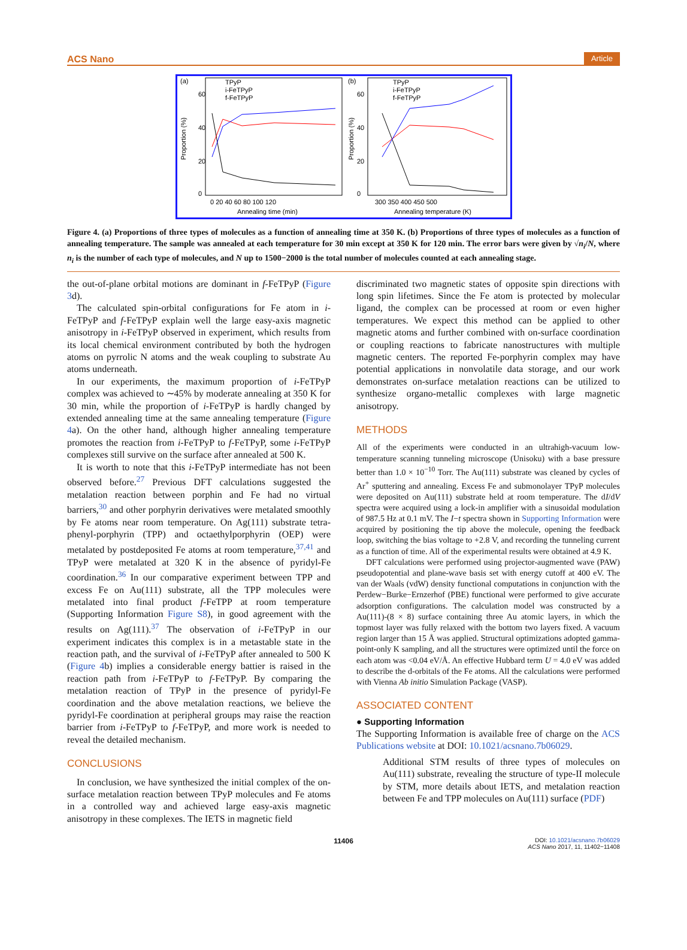ACS Nano Article
(a)
(b)
60
40
20
0
60
40
20
0
TPyP
i-FeTPyP
f-FeTPyP
TPyP
i-FeTPyP
f-FeTPyP
0 20 40 60 80 100 120
300 350 400 450 500
Annealing time (min)
Annealing temperature (K)
Proportion (%)
Proportion (%)
Figure 4. (a) Proportions of three types of molecules as a function of annealing time at 350 K. (b) Proportions of three types of molecules as a function of annealing temperature. The sample was annealed at each temperature for 30 min except at 350 K for 120 min. The error bars were given by √n<sub>i</sub>/N, where n<sub>i</sub> is the number of each type of molecules, and N up to 1500−2000 is the total number of molecules counted at each annealing stage.
the out-of-plane orbital motions are dominant in f-FeTPyP (Figure 3d).
The calculated spin-orbital configurations for Fe atom in i-FeTPyP and f-FeTPyP explain well the large easy-axis magnetic anisotropy in i-FeTPyP observed in experiment, which results from its local chemical environment contributed by both the hydrogen atoms on pyrrolic N atoms and the weak coupling to substrate Au atoms underneath.
In our experiments, the maximum proportion of i-FeTPyP complex was achieved to ∼45% by moderate annealing at 350 K for 30 min, while the proportion of i-FeTPyP is hardly changed by extended annealing time at the same annealing temperature (Figure 4a). On the other hand, although higher annealing temperature promotes the reaction from i-FeTPyP to f-FeTPyP, some i-FeTPyP complexes still survive on the surface after annealed at 500 K.
It is worth to note that this i-FeTPyP intermediate has not been observed before.<sup>27</sup> Previous DFT calculations suggested the metalation reaction between porphin and Fe had no virtual barriers,<sup>30</sup> and other porphyrin derivatives were metalated smoothly by Fe atoms near room temperature. On Ag(111) substrate tetra-phenyl-porphyrin (TPP) and octaethylporphyrin (OEP) were metalated by postdeposited Fe atoms at room temperature,<sup>37,41</sup> and TPyP were metalated at 320 K in the absence of pyridyl-Fe coordination.<sup>36</sup> In our comparative experiment between TPP and excess Fe on Au(111) substrate, all the TPP molecules were metalated into final product f-FeTPP at room temperature (Supporting Information Figure S8), in good agreement with the results on Ag(111).<sup>37</sup> The observation of i-FeTPyP in our experiment indicates this complex is in a metastable state in the reaction path, and the survival of i-FeTPyP after annealed to 500 K (Figure 4b) implies a considerable energy battier is raised in the reaction path from i-FeTPyP to f-FeTPyP. By comparing the metalation reaction of TPyP in the presence of pyridyl-Fe coordination and the above metalation reactions, we believe the pyridyl-Fe coordination at peripheral groups may raise the reaction barrier from i-FeTPyP to f-FeTPyP, and more work is needed to reveal the detailed mechanism.
CONCLUSIONS
In conclusion, we have synthesized the initial complex of the on-surface metalation reaction between TPyP molecules and Fe atoms in a controlled way and achieved large easy-axis magnetic anisotropy in these complexes. The IETS in magnetic field
discriminated two magnetic states of opposite spin directions with long spin lifetimes. Since the Fe atom is protected by molecular ligand, the complex can be processed at room or even higher temperatures. We expect this method can be applied to other magnetic atoms and further combined with on-surface coordination or coupling reactions to fabricate nanostructures with multiple magnetic centers. The reported Fe-porphyrin complex may have potential applications in nonvolatile data storage, and our work demonstrates on-surface metalation reactions can be utilized to synthesize organo-metallic complexes with large magnetic anisotropy.
METHODS
All of the experiments were conducted in an ultrahigh-vacuum low-temperature scanning tunneling microscope (Unisoku) with a base pressure better than 1.0 × 10<sup>−10</sup> Torr. The Au(111) substrate was cleaned by cycles of Ar<sup>+</sup> sputtering and annealing. Excess Fe and submonolayer TPyP molecules were deposited on Au(111) substrate held at room temperature. The dI/dV spectra were acquired using a lock-in amplifier with a sinusoidal modulation of 987.5 Hz at 0.1 mV. The I−t spectra shown in Supporting Information were acquired by positioning the tip above the molecule, opening the feedback loop, switching the bias voltage to +2.8 V, and recording the tunneling current as a function of time. All of the experimental results were obtained at 4.9 K.
DFT calculations were performed using projector-augmented wave (PAW) pseudopotential and plane-wave basis set with energy cutoff at 400 eV. The van der Waals (vdW) density functional computations in conjunction with the Perdew−Burke−Ernzerhof (PBE) functional were performed to give accurate adsorption configurations. The calculation model was constructed by a Au(111)-(8 × 8) surface containing three Au atomic layers, in which the topmost layer was fully relaxed with the bottom two layers fixed. A vacuum region larger than 15 Å was applied. Structural optimizations adopted gamma-point-only K sampling, and all the structures were optimized until the force on each atom was <0.04 eV/Å. An effective Hubbard term U = 4.0 eV was added to describe the d-orbitals of the Fe atoms. All the calculations were performed with Vienna Ab initio Simulation Package (VASP).
ASSOCIATED CONTENT
● Supporting Information
The Supporting Information is available free of charge on the ACS Publications website at DOI: 10.1021/acsnano.7b06029.
Additional STM results of three types of molecules on Au(111) substrate, revealing the structure of type-II molecule by STM, more details about IETS, and metalation reaction between Fe and TPP molecules on Au(111) surface (PDF)
11406 DOI: 10.1021/acsnano.7b06029
ACS Nano 2017, 11, 11402−11408